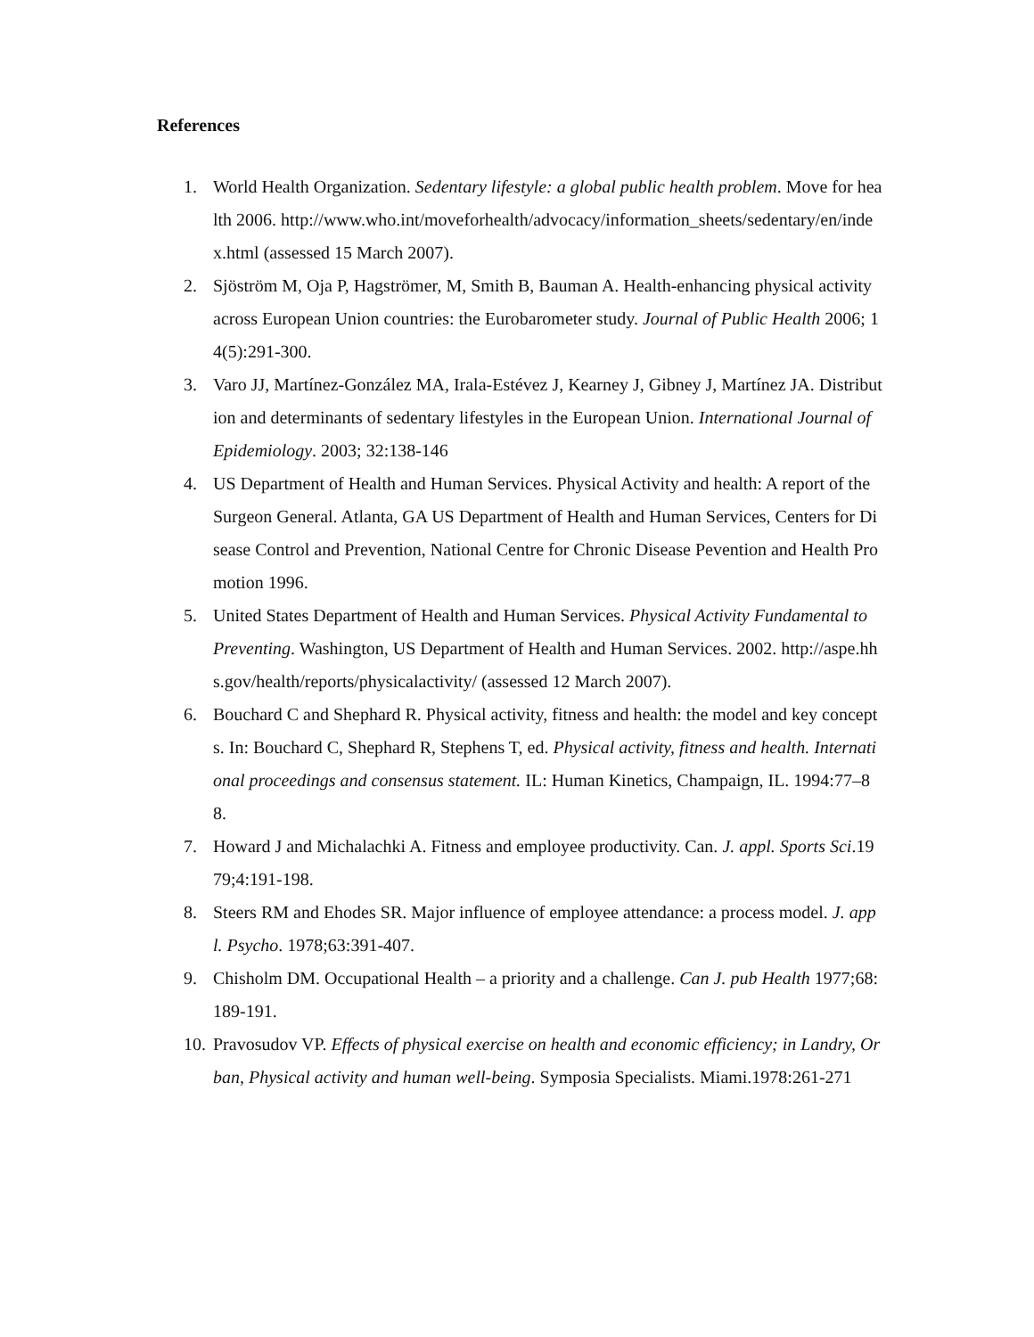References
1. World Health Organization. Sedentary lifestyle: a global public health problem. Move for health 2006. http://www.who.int/moveforhealth/advocacy/information_sheets/sedentary/en/index.html (assessed 15 March 2007).
2. Sjöström M, Oja P, Hagströmer, M, Smith B, Bauman A. Health-enhancing physical activity across European Union countries: the Eurobarometer study. Journal of Public Health 2006; 14(5):291-300.
3. Varo JJ, Martínez-González MA, Irala-Estévez J, Kearney J, Gibney J, Martínez JA. Distribution and determinants of sedentary lifestyles in the European Union. International Journal of Epidemiology. 2003; 32:138-146
4. US Department of Health and Human Services. Physical Activity and health: A report of the Surgeon General. Atlanta, GA US Department of Health and Human Services, Centers for Disease Control and Prevention, National Centre for Chronic Disease Pevention and Health Promotion 1996.
5. United States Department of Health and Human Services. Physical Activity Fundamental to Preventing. Washington, US Department of Health and Human Services. 2002. http://aspe.hhs.gov/health/reports/physicalactivity/ (assessed 12 March 2007).
6. Bouchard C and Shephard R. Physical activity, fitness and health: the model and key concepts. In: Bouchard C, Shephard R, Stephens T, ed. Physical activity, fitness and health. International proceedings and consensus statement. IL: Human Kinetics, Champaign, IL. 1994:77–88.
7. Howard J and Michalachki A. Fitness and employee productivity. Can. J. appl. Sports Sci.1979;4:191-198.
8. Steers RM and Ehodes SR. Major influence of employee attendance: a process model. J. appl. Psycho. 1978;63:391-407.
9. Chisholm DM. Occupational Health – a priority and a challenge. Can J. pub Health 1977;68:189-191.
10. Pravosudov VP. Effects of physical exercise on health and economic efficiency; in Landry, Orban, Physical activity and human well-being. Symposia Specialists. Miami.1978:261-271